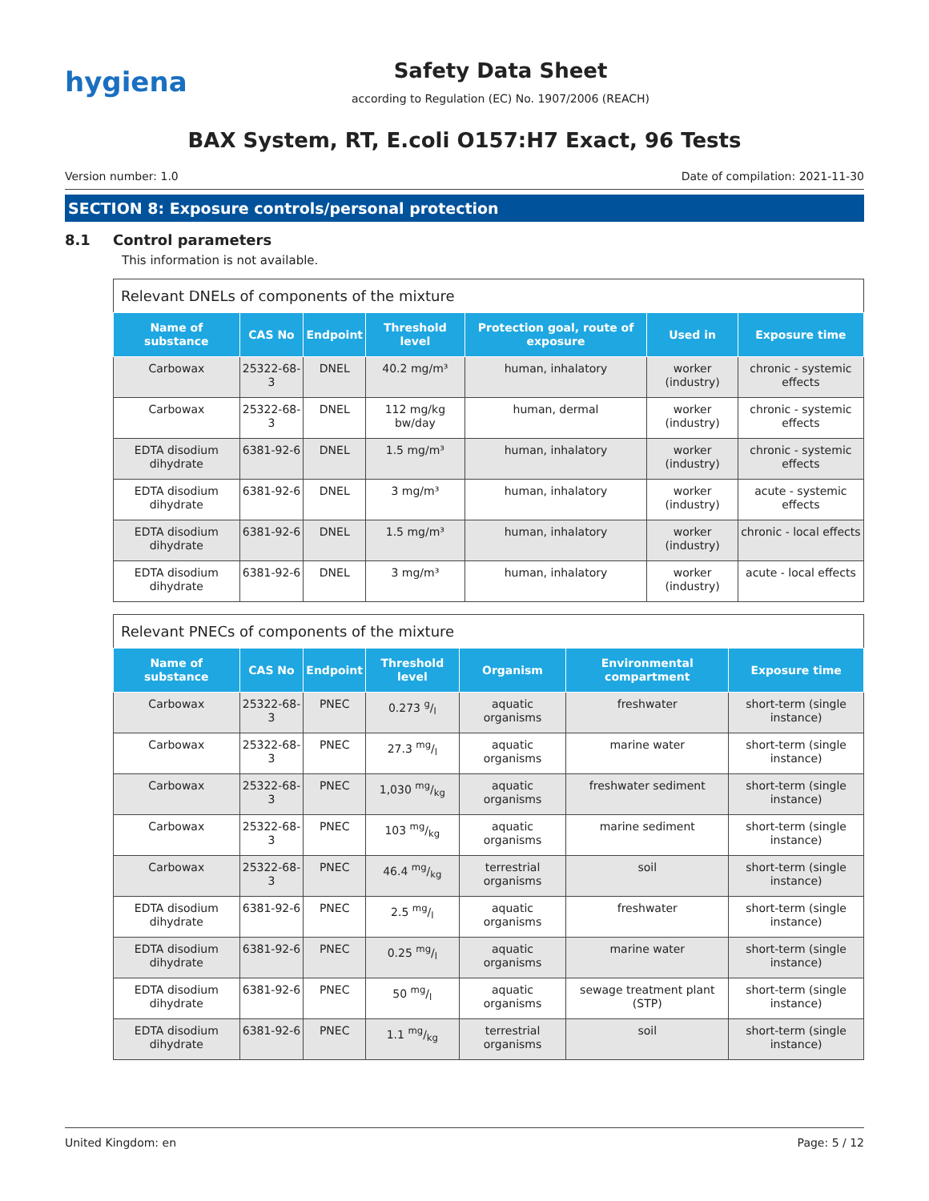hygiena
Safety Data Sheet
according to Regulation (EC) No. 1907/2006 (REACH)
BAX System, RT, E.coli O157:H7 Exact, 96 Tests
Version number: 1.0 Date of compilation: 2021-11-30
SECTION 8: Exposure controls/personal protection
8.1 Control parameters
This information is not available.
Relevant DNELs of components of the mixture
| Name of substance | CAS No | Endpoint | Threshold level | Protection goal, route of exposure | Used in | Exposure time |
| --- | --- | --- | --- | --- | --- | --- |
| Carbowax | 25322-68-3 | DNEL | 40.2 mg/m³ | human, inhalatory | worker (industry) | chronic - systemic effects |
| Carbowax | 25322-68-3 | DNEL | 112 mg/kg bw/day | human, dermal | worker (industry) | chronic - systemic effects |
| EDTA disodium dihydrate | 6381-92-6 | DNEL | 1.5 mg/m³ | human, inhalatory | worker (industry) | chronic - systemic effects |
| EDTA disodium dihydrate | 6381-92-6 | DNEL | 3 mg/m³ | human, inhalatory | worker (industry) | acute - systemic effects |
| EDTA disodium dihydrate | 6381-92-6 | DNEL | 1.5 mg/m³ | human, inhalatory | worker (industry) | chronic - local effects |
| EDTA disodium dihydrate | 6381-92-6 | DNEL | 3 mg/m³ | human, inhalatory | worker (industry) | acute - local effects |
Relevant PNECs of components of the mixture
| Name of substance | CAS No | Endpoint | Threshold level | Organism | Environmental compartment | Exposure time |
| --- | --- | --- | --- | --- | --- | --- |
| Carbowax | 25322-68-3 | PNEC | 0.273 g/l | aquatic organisms | freshwater | short-term (single instance) |
| Carbowax | 25322-68-3 | PNEC | 27.3 mg/l | aquatic organisms | marine water | short-term (single instance) |
| Carbowax | 25322-68-3 | PNEC | 1,030 mg/kg | aquatic organisms | freshwater sediment | short-term (single instance) |
| Carbowax | 25322-68-3 | PNEC | 103 mg/kg | aquatic organisms | marine sediment | short-term (single instance) |
| Carbowax | 25322-68-3 | PNEC | 46.4 mg/kg | terrestrial organisms | soil | short-term (single instance) |
| EDTA disodium dihydrate | 6381-92-6 | PNEC | 2.5 mg/l | aquatic organisms | freshwater | short-term (single instance) |
| EDTA disodium dihydrate | 6381-92-6 | PNEC | 0.25 mg/l | aquatic organisms | marine water | short-term (single instance) |
| EDTA disodium dihydrate | 6381-92-6 | PNEC | 50 mg/l | aquatic organisms | sewage treatment plant (STP) | short-term (single instance) |
| EDTA disodium dihydrate | 6381-92-6 | PNEC | 1.1 mg/kg | terrestrial organisms | soil | short-term (single instance) |
United Kingdom: en Page: 5 / 12